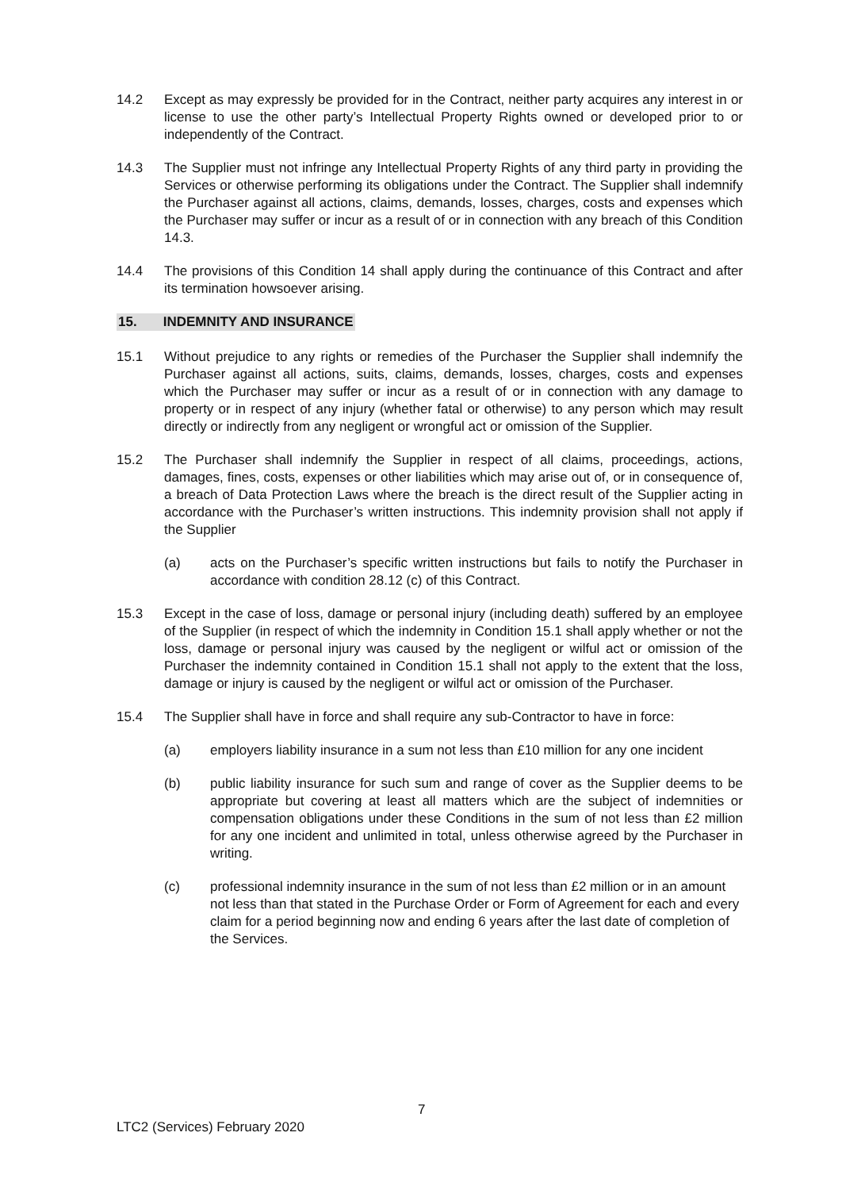14.2 Except as may expressly be provided for in the Contract, neither party acquires any interest in or license to use the other party’s Intellectual Property Rights owned or developed prior to or independently of the Contract.
14.3 The Supplier must not infringe any Intellectual Property Rights of any third party in providing the Services or otherwise performing its obligations under the Contract. The Supplier shall indemnify the Purchaser against all actions, claims, demands, losses, charges, costs and expenses which the Purchaser may suffer or incur as a result of or in connection with any breach of this Condition 14.3.
14.4 The provisions of this Condition 14 shall apply during the continuance of this Contract and after its termination howsoever arising.
15. INDEMNITY AND INSURANCE
15.1 Without prejudice to any rights or remedies of the Purchaser the Supplier shall indemnify the Purchaser against all actions, suits, claims, demands, losses, charges, costs and expenses which the Purchaser may suffer or incur as a result of or in connection with any damage to property or in respect of any injury (whether fatal or otherwise) to any person which may result directly or indirectly from any negligent or wrongful act or omission of the Supplier.
15.2 The Purchaser shall indemnify the Supplier in respect of all claims, proceedings, actions, damages, fines, costs, expenses or other liabilities which may arise out of, or in consequence of, a breach of Data Protection Laws where the breach is the direct result of the Supplier acting in accordance with the Purchaser’s written instructions. This indemnity provision shall not apply if the Supplier
(a) acts on the Purchaser’s specific written instructions but fails to notify the Purchaser in accordance with condition 28.12 (c) of this Contract.
15.3 Except in the case of loss, damage or personal injury (including death) suffered by an employee of the Supplier (in respect of which the indemnity in Condition 15.1 shall apply whether or not the loss, damage or personal injury was caused by the negligent or wilful act or omission of the Purchaser the indemnity contained in Condition 15.1 shall not apply to the extent that the loss, damage or injury is caused by the negligent or wilful act or omission of the Purchaser.
15.4 The Supplier shall have in force and shall require any sub-Contractor to have in force:
(a) employers liability insurance in a sum not less than £10 million for any one incident
(b) public liability insurance for such sum and range of cover as the Supplier deems to be appropriate but covering at least all matters which are the subject of indemnities or compensation obligations under these Conditions in the sum of not less than £2 million for any one incident and unlimited in total, unless otherwise agreed by the Purchaser in writing.
(c) professional indemnity insurance in the sum of not less than £2 million or in an amount not less than that stated in the Purchase Order or Form of Agreement for each and every claim for a period beginning now and ending 6 years after the last date of completion of the Services.
7
LTC2 (Services) February 2020